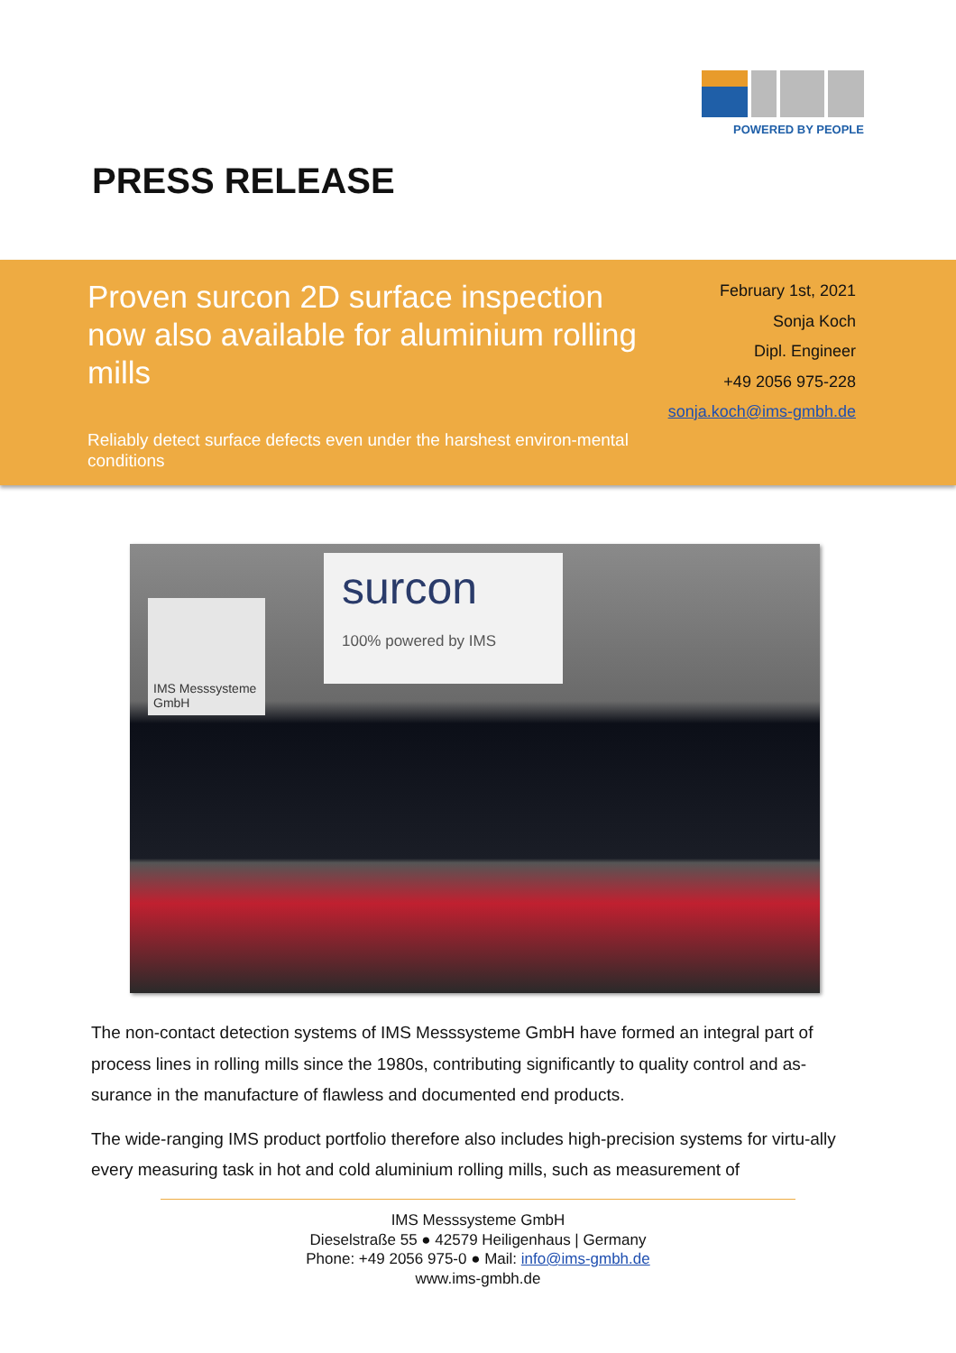POWERED BY PEOPLE
PRESS RELEASE
Proven surcon 2D surface inspection now also available for aluminium rolling mills
Reliably detect surface defects even under the harshest environ-mental conditions
February 1st, 2021
Sonja Koch
Dipl. Engineer
+49 2056 975-228
sonja.koch@ims-gmbh.de
IMS Messsysteme GmbH
surcon
100% powered by IMS
The non-contact detection systems of IMS Messsysteme GmbH have formed an integral part of process lines in rolling mills since the 1980s, contributing significantly to quality control and as-surance in the manufacture of flawless and documented end products.
The wide-ranging IMS product portfolio therefore also includes high-precision systems for virtu-ally every measuring task in hot and cold aluminium rolling mills, such as measurement of
IMS Messsysteme GmbH
Dieselstraße 55 ● 42579 Heiligenhaus | Germany
Phone: +49 2056 975-0 ● Mail: info@ims-gmbh.de
www.ims-gmbh.de